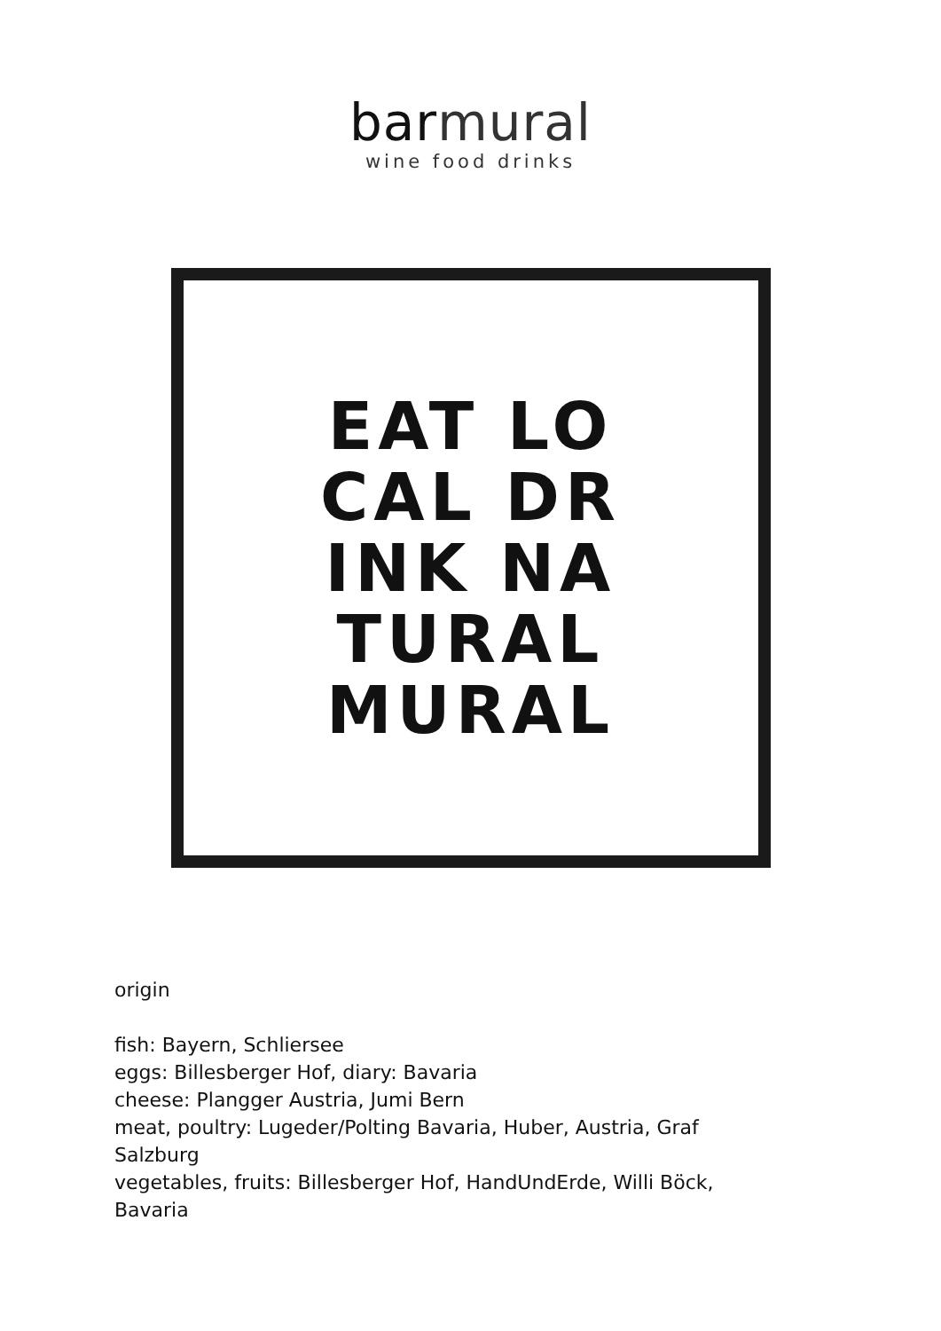barmural
wine food drinks
EAT LO
CAL DR
INK NA
TURAL
MURAL
origin
fish: Bayern, Schliersee
eggs: Billesberger Hof, diary: Bavaria
cheese: Plangger Austria, Jumi Bern
meat, poultry: Lugeder/Polting Bavaria, Huber, Austria, Graf
Salzburg
vegetables, fruits: Billesberger Hof, HandUndErde, Willi Böck,
Bavaria